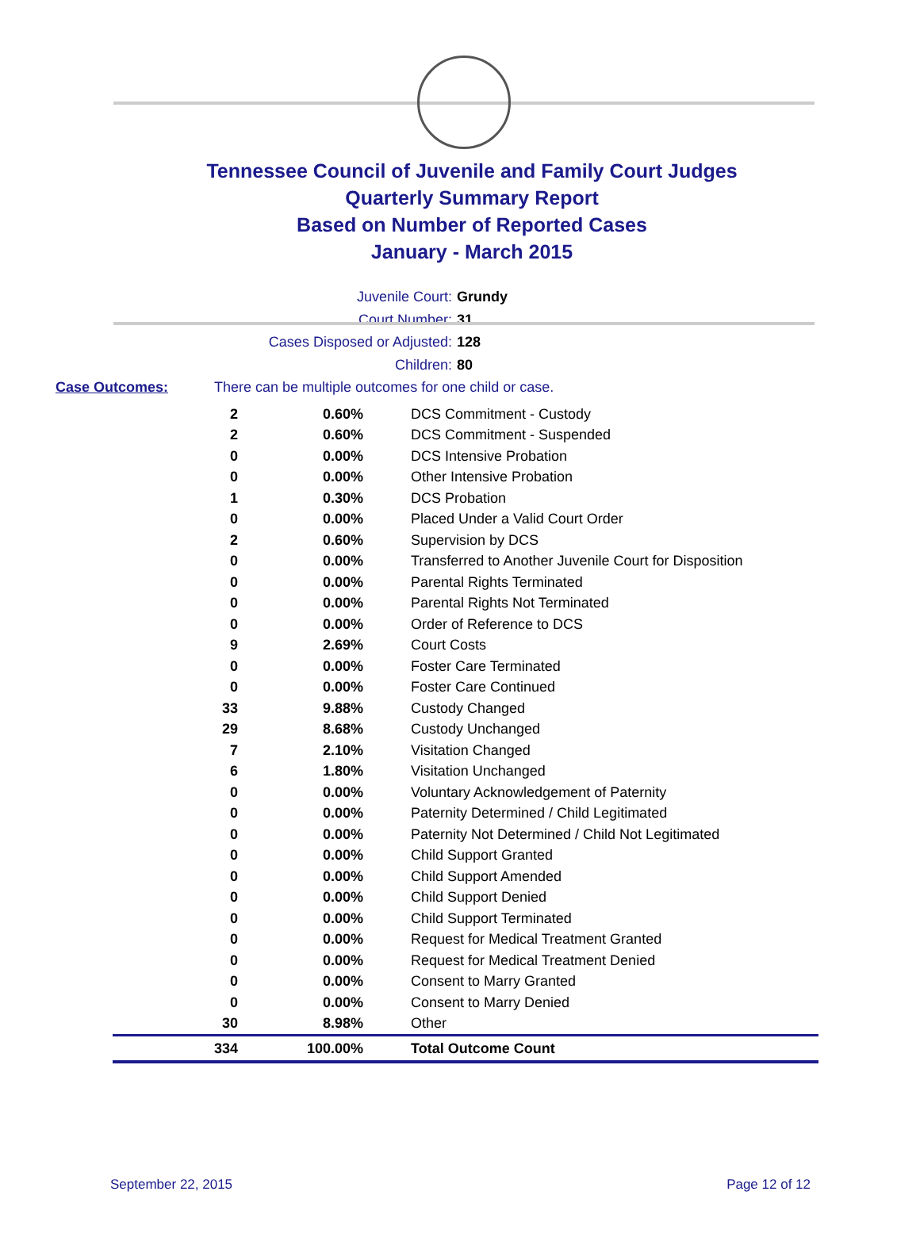Tennessee Council of Juvenile and Family Court Judges
Quarterly Summary Report
Based on Number of Reported Cases
January - March 2015
Juvenile Court: Grundy
Court Number: 31
Cases Disposed or Adjusted: 128
Children: 80
Case Outcomes: There can be multiple outcomes for one child or case.
| 2 | 0.60% | DCS Commitment - Custody |
| 2 | 0.60% | DCS Commitment - Suspended |
| 0 | 0.00% | DCS Intensive Probation |
| 0 | 0.00% | Other Intensive Probation |
| 1 | 0.30% | DCS Probation |
| 0 | 0.00% | Placed Under a Valid Court Order |
| 2 | 0.60% | Supervision by DCS |
| 0 | 0.00% | Transferred to Another Juvenile Court for Disposition |
| 0 | 0.00% | Parental Rights Terminated |
| 0 | 0.00% | Parental Rights Not Terminated |
| 0 | 0.00% | Order of Reference to DCS |
| 9 | 2.69% | Court Costs |
| 0 | 0.00% | Foster Care Terminated |
| 0 | 0.00% | Foster Care Continued |
| 33 | 9.88% | Custody Changed |
| 29 | 8.68% | Custody Unchanged |
| 7 | 2.10% | Visitation Changed |
| 6 | 1.80% | Visitation Unchanged |
| 0 | 0.00% | Voluntary Acknowledgement of Paternity |
| 0 | 0.00% | Paternity Determined / Child Legitimated |
| 0 | 0.00% | Paternity Not Determined / Child Not Legitimated |
| 0 | 0.00% | Child Support Granted |
| 0 | 0.00% | Child Support Amended |
| 0 | 0.00% | Child Support Denied |
| 0 | 0.00% | Child Support Terminated |
| 0 | 0.00% | Request for Medical Treatment Granted |
| 0 | 0.00% | Request for Medical Treatment Denied |
| 0 | 0.00% | Consent to Marry Granted |
| 0 | 0.00% | Consent to Marry Denied |
| 30 | 8.98% | Other |
| 334 | 100.00% | Total Outcome Count |
September 22, 2015 Page 12 of 12